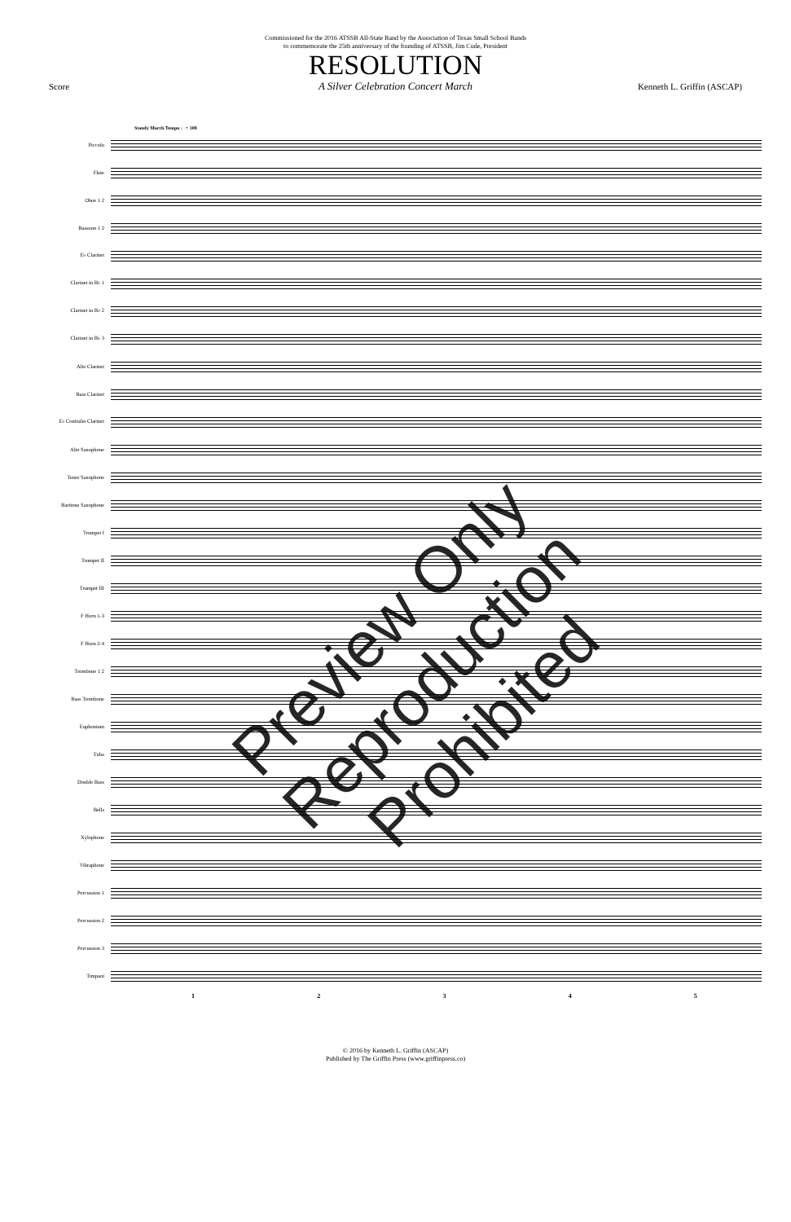Commissioned for the 2016 ATSSB All-State Band by the Association of Texas Small School Bands
to commemorate the 25th anniversary of the founding of ATSSB, Jim Cude, President
RESOLUTION
A Silver Celebration Concert March
Score Kenneth L. Griffin (ASCAP)
Stately March Tempo ♩= 108
Piccolo
Flute
Oboe 1 2
Bassoon 1 2
E♭ Clarinet
Clarinet in B♭ 1
Clarinet in B♭ 2
Clarinet in B♭ 3
Alto Clarinet
Bass Clarinet
E♭ Contralto Clarinet
Alto Saxophone
Tenor Saxophone
Baritone Saxophone
Trumpet I
Trumpet II
Trumpet III
F Horn 1-3
F Horn 2-4
Trombone 1 2
Bass Trombone
Euphonium
Tuba
Double Bass
Bells
Xylophone
Vibraphone
Percussion 1
Percussion 2
Percussion 3
Timpani
12345
© 2016 by Kenneth L. Griffin (ASCAP)
Published by The Griffin Press (www.griffinpress.co)
Preview Only
Reproduction Prohibited